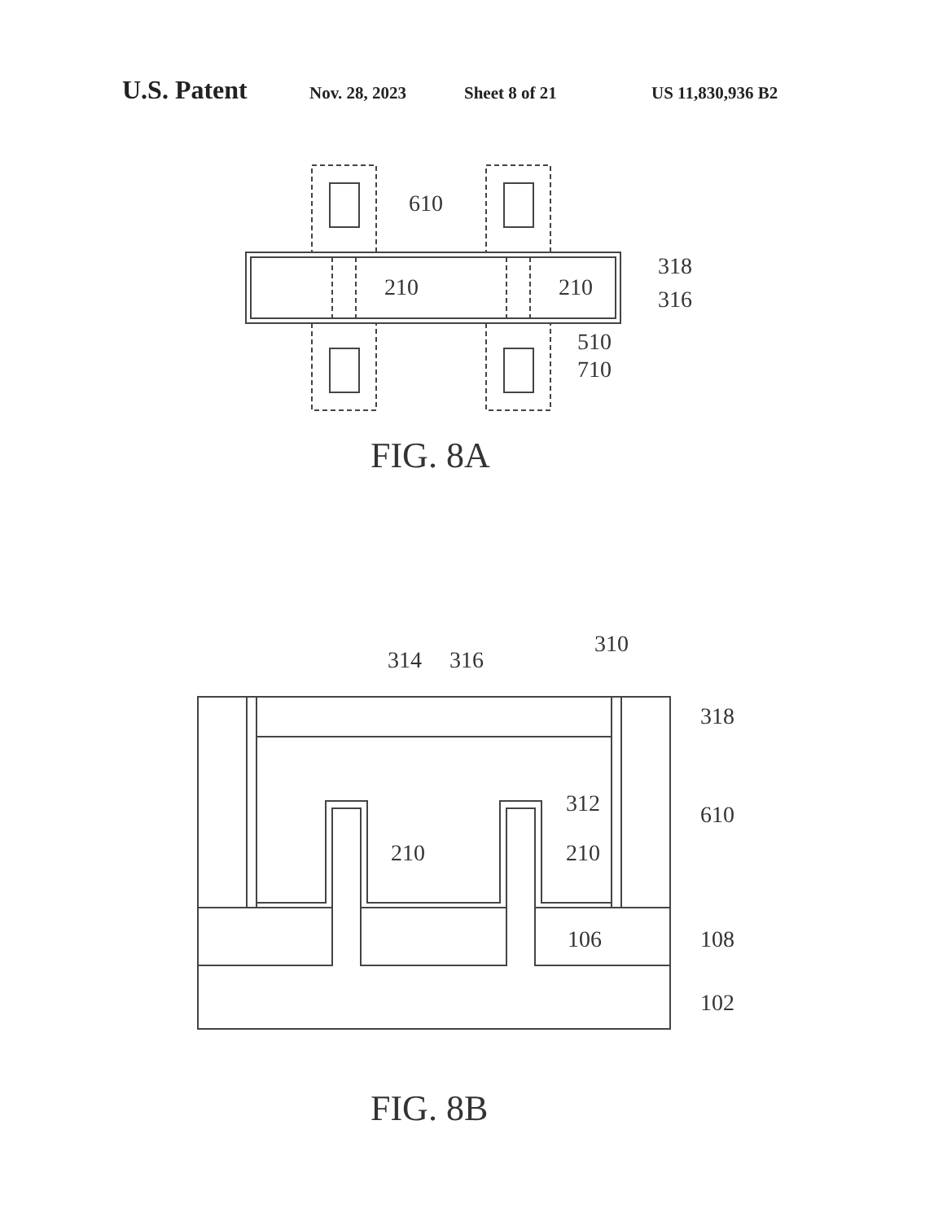U.S. Patent
Nov. 28, 2023 Sheet 8 of 21 US 11,830,936 B2
610
210
210
318
316
510
710
FIG. 8A
314
316
310
318
312
610
210
210
106
108
102
FIG. 8B